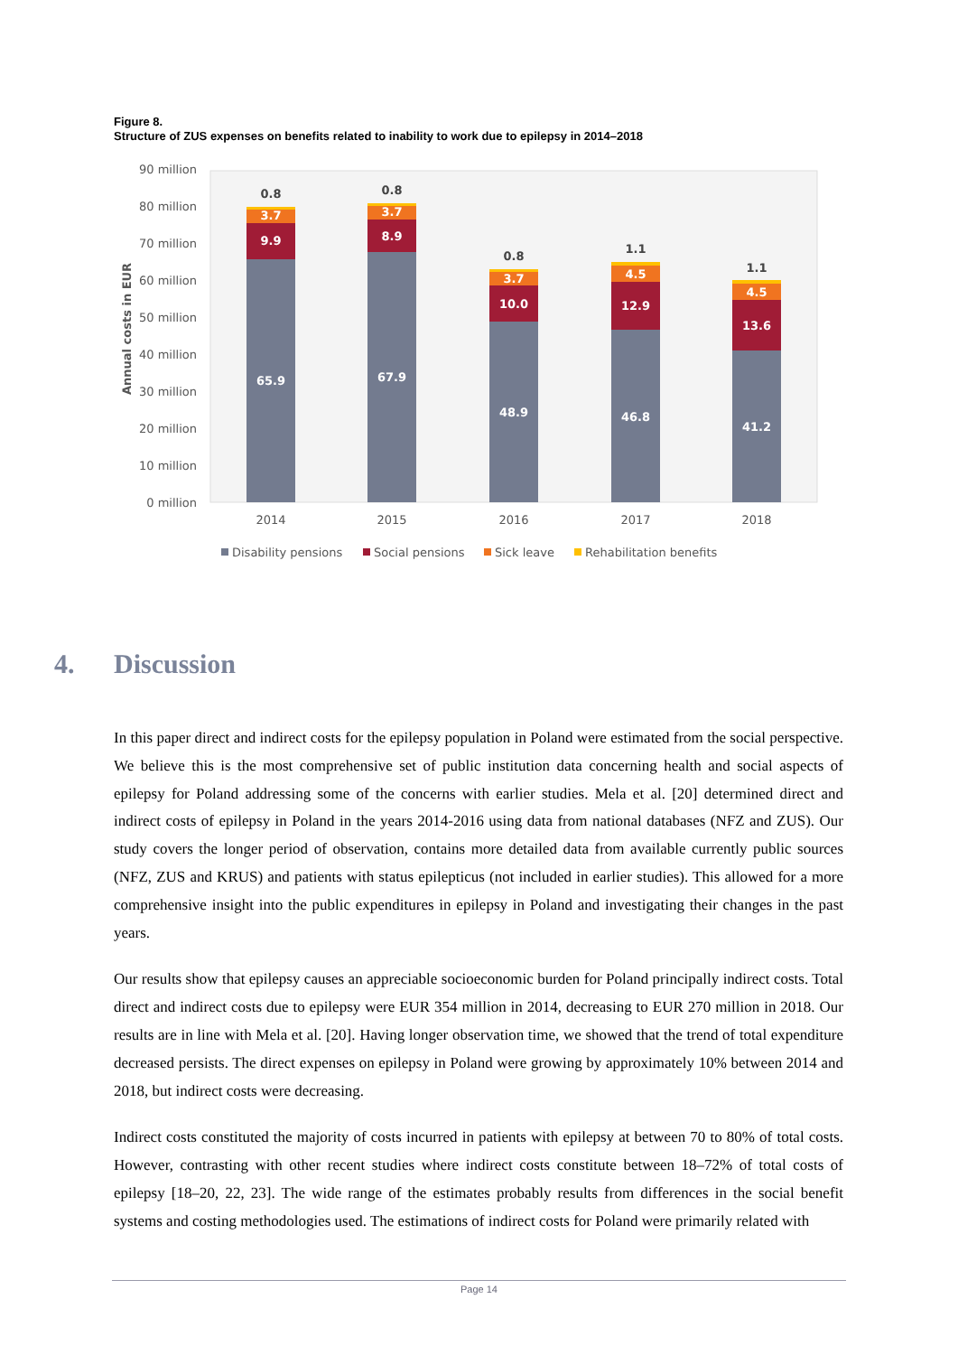Figure 8.
Structure of ZUS expenses on benefits related to inability to work due to epilepsy in 2014–2018
90 million
80 million
70 million
60 million
50 million
40 million
30 million
20 million
10 million
0 million
Annual costs in EUR
65.9
9.9
3.7
0.8
67.9
8.9
3.7
0.8
48.9
10.0
3.7
0.8
46.8
12.9
4.5
1.1
41.2
13.6
4.5
1.1
2014
2015
2016
2017
2018
Disability pensions
Social pensions
Sick leave
Rehabilitation benefits
4. Discussion
In this paper direct and indirect costs for the epilepsy population in Poland were estimated from the social perspective. We believe this is the most comprehensive set of public institution data concerning health and social aspects of epilepsy for Poland addressing some of the concerns with earlier studies. Mela et al. [20] determined direct and indirect costs of epilepsy in Poland in the years 2014-2016 using data from national databases (NFZ and ZUS). Our study covers the longer period of observation, contains more detailed data from available currently public sources (NFZ, ZUS and KRUS) and patients with status epilepticus (not included in earlier studies). This allowed for a more comprehensive insight into the public expenditures in epilepsy in Poland and investigating their changes in the past years.
Our results show that epilepsy causes an appreciable socioeconomic burden for Poland principally indirect costs. Total direct and indirect costs due to epilepsy were EUR 354 million in 2014, decreasing to EUR 270 million in 2018. Our results are in line with Mela et al. [20]. Having longer observation time, we showed that the trend of total expenditure decreased persists. The direct expenses on epilepsy in Poland were growing by approximately 10% between 2014 and 2018, but indirect costs were decreasing.
Indirect costs constituted the majority of costs incurred in patients with epilepsy at between 70 to 80% of total costs. However, contrasting with other recent studies where indirect costs constitute between 18–72% of total costs of epilepsy [18–20, 22, 23]. The wide range of the estimates probably results from differences in the social benefit systems and costing methodologies used. The estimations of indirect costs for Poland were primarily related with
Page 14